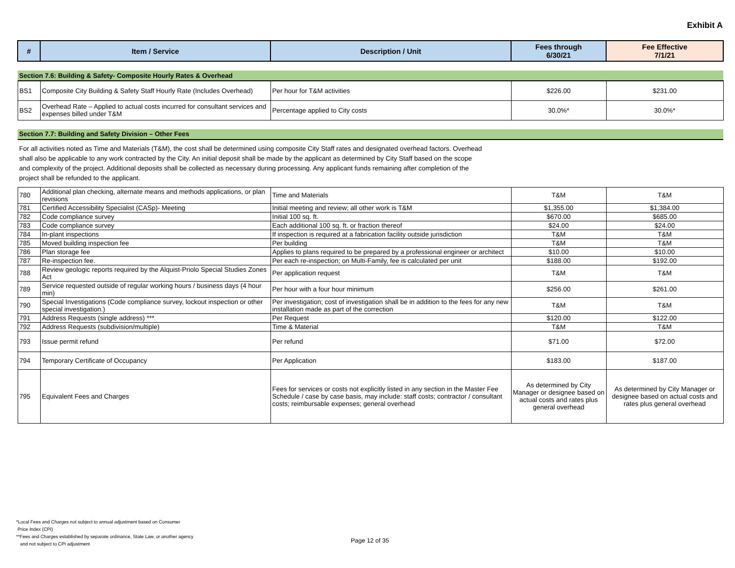Exhibit A
| # | Item / Service | Description / Unit | Fees through 6/30/21 | Fee Effective 7/1/21 |
| --- | --- | --- | --- | --- |
| Section 7.6: Building & Safety- Composite Hourly Rates & Overhead | | | | |
| BS1 | Composite City Building & Safety Staff Hourly Rate (Includes Overhead) | Per hour for T&M activities | $226.00 | $231.00 |
| BS2 | Overhead Rate – Applied to actual costs incurred for consultant services and expenses billed under T&M | Percentage applied to City costs | 30.0%* | 30.0%* |
| Section 7.7: Building and Safety Division – Other Fees | | | | |
| For all activities noted as Time and Materials (T&M), the cost shall be determined using composite City Staff rates and designated overhead factors. Overhead shall also be applicable to any work contracted by the City. An initial deposit shall be made by the applicant as determined by City Staff based on the scope and complexity of the project. Additional deposits shall be collected as necessary during processing. Any applicant funds remaining after completion of the project shall be refunded to the applicant. | | | | |
| 780 | Additional plan checking, alternate means and methods applications, or plan revisions | Time and Materials | T&M | T&M |
| 781 | Certified Accessibility Specialist (CASp)- Meeting | Initial meeting and review; all other work is T&M | $1,355.00 | $1,384.00 |
| 782 | Code compliance survey | Initial 100 sq. ft. | $670.00 | $685.00 |
| 783 | Code compliance survey | Each additional 100 sq. ft. or fraction thereof | $24.00 | $24.00 |
| 784 | In-plant inspections | If inspection is required at a fabrication facility outside jurisdiction | T&M | T&M |
| 785 | Moved building inspection fee | Per building | T&M | T&M |
| 786 | Plan storage fee | Applies to plans required to be prepared by a professional engineer or architect | $10.00 | $10.00 |
| 787 | Re-inspection fee. | Per each re-inspection; on Multi-Family, fee is calculated per unit | $188.00 | $192.00 |
| 788 | Review geologic reports required by the Alquist-Priolo Special Studies Zones Act | Per application request | T&M | T&M |
| 789 | Service requested outside of regular working hours / business days (4 hour min) | Per hour with a four hour minimum | $256.00 | $261.00 |
| 790 | Special Investigations (Code compliance survey, lockout inspection or other special investigation.) | Per investigation; cost of investigation shall be in addition to the fees for any new installation made as part of the correction | T&M | T&M |
| 791 | Address Requests (single address) *** | Per Request | $120.00 | $122.00 |
| 792 | Address Requests (subdivision/multiple) | Time & Material | T&M | T&M |
| 793 | Issue permit refund | Per refund | $71.00 | $72.00 |
| 794 | Temporary Certificate of Occupancy | Per Application | $183.00 | $187.00 |
| 795 | Equivalent Fees and Charges | Fees for services or costs not explicitly listed in any section in the Master Fee Schedule / case by case basis, may include: staff costs; contractor / consultant costs; reimbursable expenses; general overhead | As determined by City Manager or designee based on actual costs and rates plus general overhead | As determined by City Manager or designee based on actual costs and rates plus general overhead |
*Local Fees and Charges not subject to annual adjustment based on Consumer
Price Index (CPI)
**Fees and Charges established by separate ordinance, State Law, or another agency
and not subject to CPI adjustment
Page 12 of 35